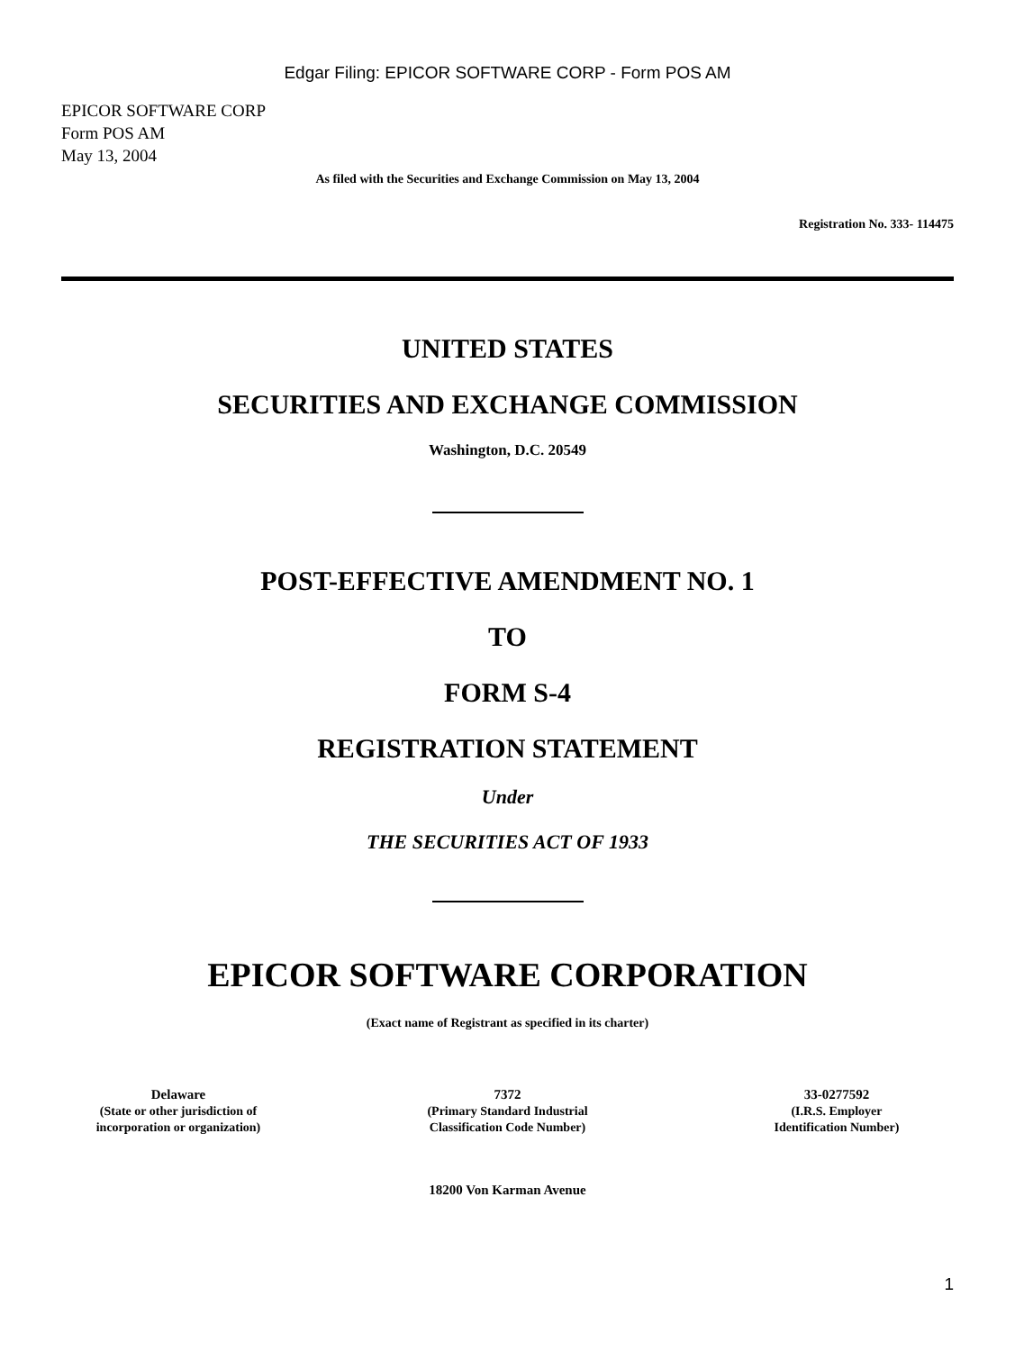Edgar Filing: EPICOR SOFTWARE CORP - Form POS AM
EPICOR SOFTWARE CORP
Form POS AM
May 13, 2004
As filed with the Securities and Exchange Commission on May 13, 2004
Registration No. 333- 114475
UNITED STATES
SECURITIES AND EXCHANGE COMMISSION
Washington, D.C. 20549
POST-EFFECTIVE AMENDMENT NO. 1
TO
FORM S-4
REGISTRATION STATEMENT
Under
THE SECURITIES ACT OF 1933
EPICOR SOFTWARE CORPORATION
(Exact name of Registrant as specified in its charter)
Delaware
(State or other jurisdiction of
incorporation or organization)
7372
(Primary Standard Industrial
Classification Code Number)
33-0277592
(I.R.S. Employer
Identification Number)
18200 Von Karman Avenue
1